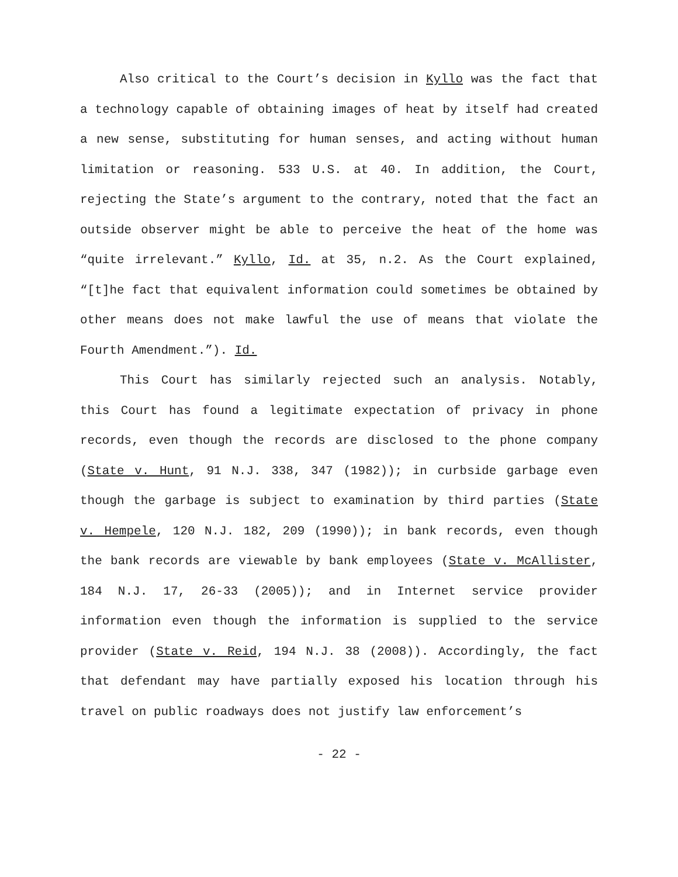Also critical to the Court’s decision in Kyllo was the fact that a technology capable of obtaining images of heat by itself had created a new sense, substituting for human senses, and acting without human limitation or reasoning. 533 U.S. at 40. In addition, the Court, rejecting the State’s argument to the contrary, noted that the fact an outside observer might be able to perceive the heat of the home was “quite irrelevant.” Kyllo, Id. at 35, n.2. As the Court explained, “[t]he fact that equivalent information could sometimes be obtained by other means does not make lawful the use of means that violate the Fourth Amendment.”). Id.
This Court has similarly rejected such an analysis. Notably, this Court has found a legitimate expectation of privacy in phone records, even though the records are disclosed to the phone company (State v. Hunt, 91 N.J. 338, 347 (1982)); in curbside garbage even though the garbage is subject to examination by third parties (State v. Hempele, 120 N.J. 182, 209 (1990)); in bank records, even though the bank records are viewable by bank employees (State v. McAllister, 184 N.J. 17, 26-33 (2005)); and in Internet service provider information even though the information is supplied to the service provider (State v. Reid, 194 N.J. 38 (2008)). Accordingly, the fact that defendant may have partially exposed his location through his travel on public roadways does not justify law enforcement’s
- 22 -